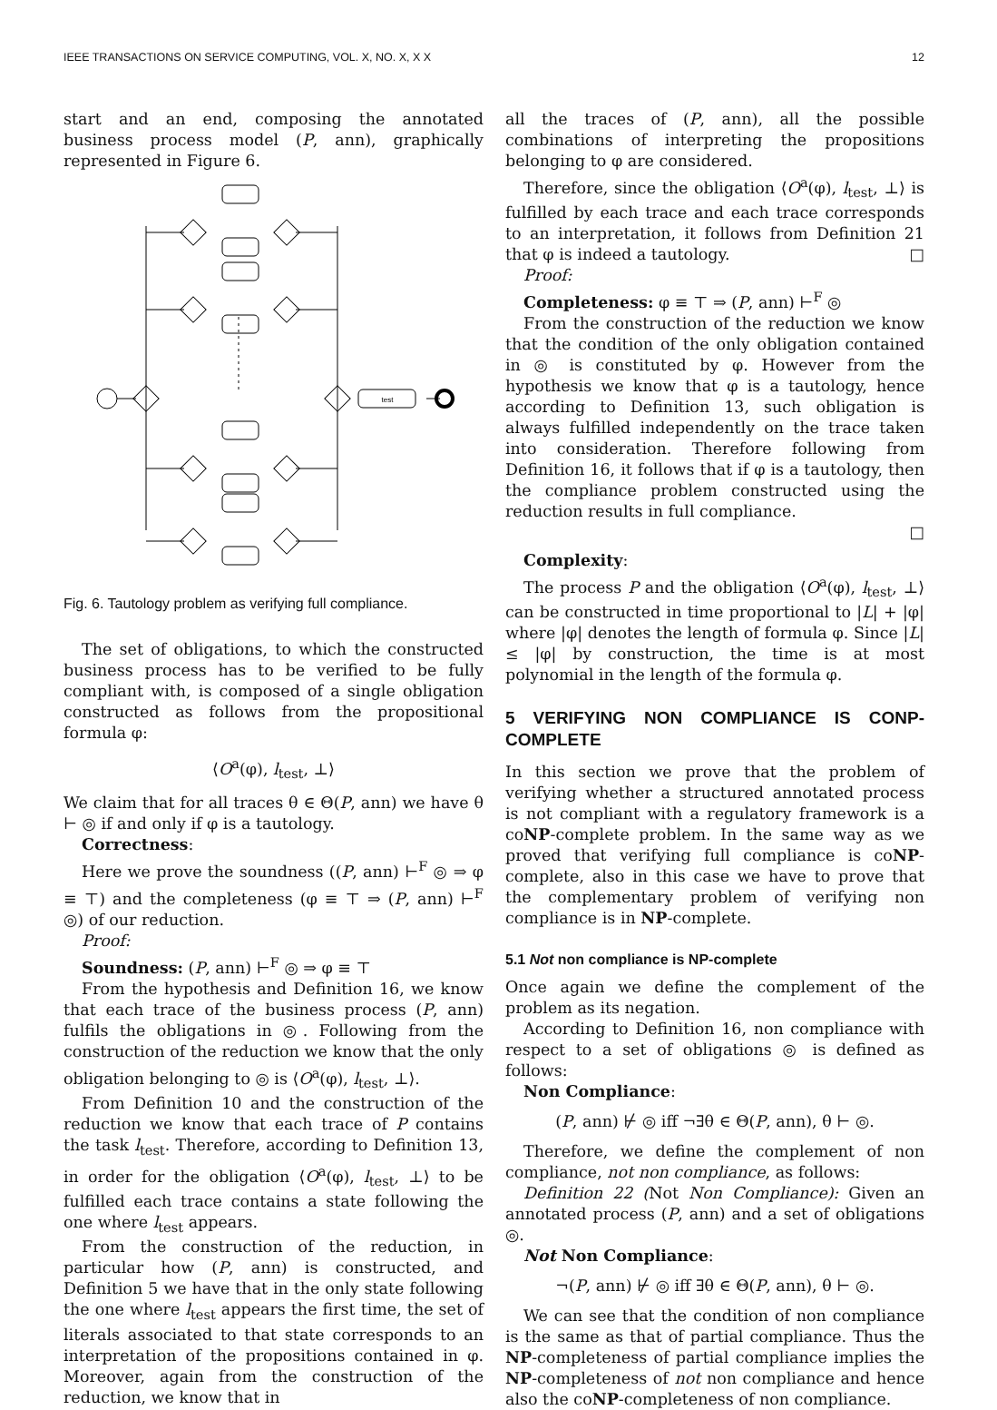IEEE TRANSACTIONS ON SERVICE COMPUTING, VOL. X, NO. X, X X 12
start and an end, composing the annotated business process model (P, ann), graphically represented in Figure 6.
test
Fig. 6. Tautology problem as verifying full compliance.
The set of obligations, to which the constructed business process has to be verified to be fully compliant with, is composed of a single obligation constructed as follows from the propositional formula φ:
⟨O<sup>a</sup>(φ), l<sub>test</sub>, ⊥⟩
We claim that for all traces θ ∈ Θ(P, ann) we have θ ⊢ ◎ if and only if φ is a tautology.
Correctness:
Here we prove the soundness ((P, ann) ⊢<sup>F</sup> ◎ ⇒ φ ≡ ⊤) and the completeness (φ ≡ ⊤ ⇒ (P, ann) ⊢<sup>F</sup> ◎) of our reduction.
Proof:
Soundness: (P, ann) ⊢<sup>F</sup> ◎ ⇒ φ ≡ ⊤
From the hypothesis and Definition 16, we know that each trace of the business process (P, ann) fulfils the obligations in ◎. Following from the construction of the reduction we know that the only obligation belonging to ◎ is ⟨O<sup>a</sup>(φ), l<sub>test</sub>, ⊥⟩.
From Definition 10 and the construction of the reduction we know that each trace of P contains the task l<sub>test</sub>. Therefore, according to Definition 13, in order for the obligation ⟨O<sup>a</sup>(φ), l<sub>test</sub>, ⊥⟩ to be fulfilled each trace contains a state following the one where l<sub>test</sub> appears.
From the construction of the reduction, in particular how (P, ann) is constructed, and Definition 5 we have that in the only state following the one where l<sub>test</sub> appears the first time, the set of literals associated to that state corresponds to an interpretation of the propositions contained in φ. Moreover, again from the construction of the reduction, we know that in
all the traces of (P, ann), all the possible combinations of interpreting the propositions belonging to φ are considered.
Therefore, since the obligation ⟨O<sup>a</sup>(φ), l<sub>test</sub>, ⊥⟩ is fulfilled by each trace and each trace corresponds to an interpretation, it follows from Definition 21 that φ is indeed a tautology. □
Proof:
Completeness: φ ≡ ⊤ ⇒ (P, ann) ⊢<sup>F</sup> ◎
From the construction of the reduction we know that the condition of the only obligation contained in ◎ is constituted by φ. However from the hypothesis we know that φ is a tautology, hence according to Definition 13, such obligation is always fulfilled independently on the trace taken into consideration. Therefore following from Definition 16, it follows that if φ is a tautology, then the compliance problem constructed using the reduction results in full compliance.
□
Complexity:
The process P and the obligation ⟨O<sup>a</sup>(φ), l<sub>test</sub>, ⊥⟩ can be constructed in time proportional to |L| + |φ| where |φ| denotes the length of formula φ. Since |L| ≤ |φ| by construction, the time is at most polynomial in the length of the formula φ.
5 VERIFYING NON COMPLIANCE IS CONP-COMPLETE
In this section we prove that the problem of verifying whether a structured annotated process is not compliant with a regulatory framework is a coNP-complete problem. In the same way as we proved that verifying full compliance is coNP-complete, also in this case we have to prove that the complementary problem of verifying non compliance is in NP-complete.
5.1 Not non compliance is NP-complete
Once again we define the complement of the problem as its negation.
According to Definition 16, non compliance with respect to a set of obligations ◎ is defined as follows:
Non Compliance:
(P, ann) ⊬ ◎ iff ¬∃θ ∈ Θ(P, ann), θ ⊢ ◎.
Therefore, we define the complement of non compliance, not non compliance, as follows:
Definition 22 (Not Non Compliance): Given an annotated process (P, ann) and a set of obligations ◎.
Not Non Compliance:
¬(P, ann) ⊬ ◎ iff ∃θ ∈ Θ(P, ann), θ ⊢ ◎.
We can see that the condition of non compliance is the same as that of partial compliance. Thus the NP-completeness of partial compliance implies the NP-completeness of not non compliance and hence also the coNP-completeness of non compliance.